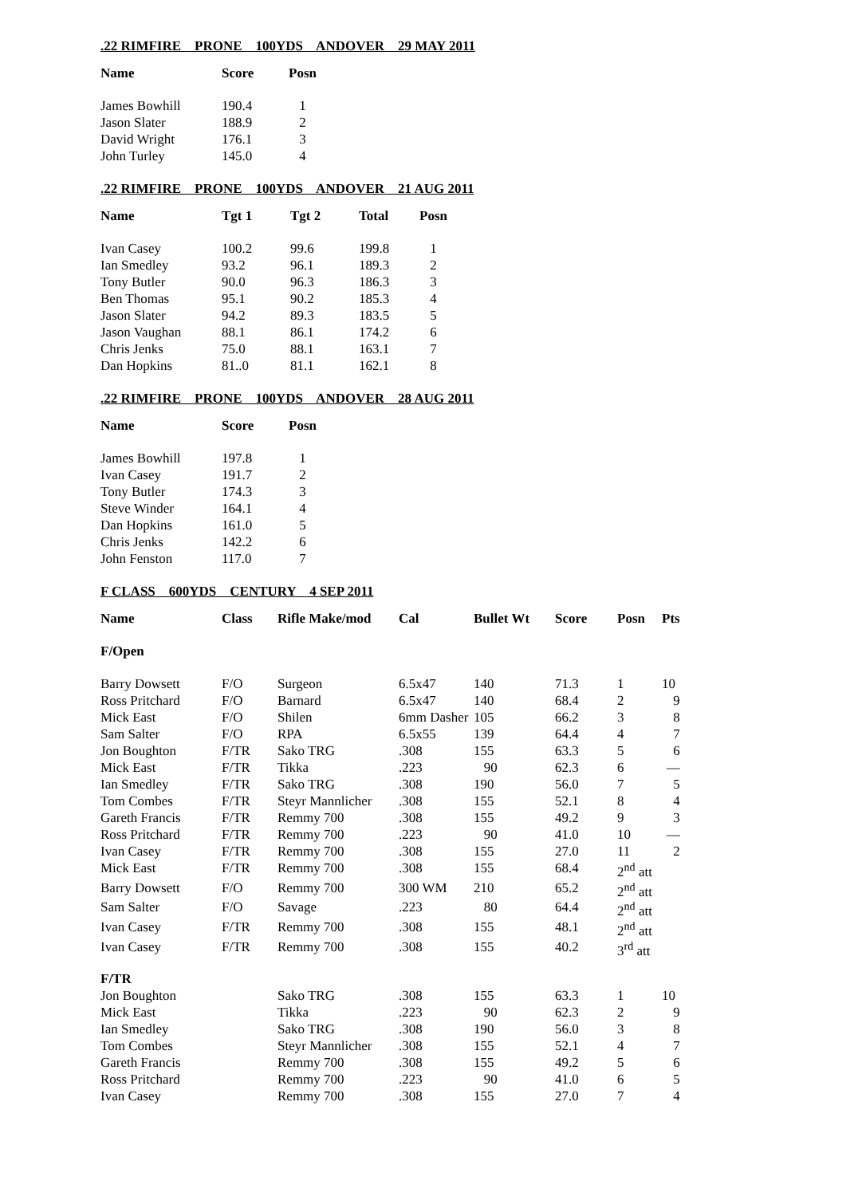.22 RIMFIRE PRONE 100YDS ANDOVER 29 MAY 2011
| Name | Score | Posn |
| --- | --- | --- |
| James Bowhill | 190.4 | 1 |
| Jason Slater | 188.9 | 2 |
| David Wright | 176.1 | 3 |
| John Turley | 145.0 | 4 |
.22 RIMFIRE PRONE 100YDS ANDOVER 21 AUG 2011
| Name | Tgt 1 | Tgt 2 | Total | Posn |
| --- | --- | --- | --- | --- |
| Ivan Casey | 100.2 | 99.6 | 199.8 | 1 |
| Ian Smedley | 93.2 | 96.1 | 189.3 | 2 |
| Tony Butler | 90.0 | 96.3 | 186.3 | 3 |
| Ben Thomas | 95.1 | 90.2 | 185.3 | 4 |
| Jason Slater | 94.2 | 89.3 | 183.5 | 5 |
| Jason Vaughan | 88.1 | 86.1 | 174.2 | 6 |
| Chris Jenks | 75.0 | 88.1 | 163.1 | 7 |
| Dan Hopkins | 81..0 | 81.1 | 162.1 | 8 |
.22 RIMFIRE PRONE 100YDS ANDOVER 28 AUG 2011
| Name | Score | Posn |
| --- | --- | --- |
| James Bowhill | 197.8 | 1 |
| Ivan Casey | 191.7 | 2 |
| Tony Butler | 174.3 | 3 |
| Steve Winder | 164.1 | 4 |
| Dan Hopkins | 161.0 | 5 |
| Chris Jenks | 142.2 | 6 |
| John Fenston | 117.0 | 7 |
F CLASS 600YDS CENTURY 4 SEP 2011
| Name | Class | Rifle Make/mod | Cal | Bullet Wt | Score | Posn | Pts |
| --- | --- | --- | --- | --- | --- | --- | --- |
| F/Open | | | | | | | |
| Barry Dowsett | F/O | Surgeon | 6.5x47 | 140 | 71.3 | 1 | 10 |
| Ross Pritchard | F/O | Barnard | 6.5x47 | 140 | 68.4 | 2 | 9 |
| Mick East | F/O | Shilen | 6mm Dasher | 105 | 66.2 | 3 | 8 |
| Sam Salter | F/O | RPA | 6.5x55 | 139 | 64.4 | 4 | 7 |
| Jon Boughton | F/TR | Sako TRG | .308 | 155 | 63.3 | 5 | 6 |
| Mick East | F/TR | Tikka | .223 | 90 | 62.3 | 6 | — |
| Ian Smedley | F/TR | Sako TRG | .308 | 190 | 56.0 | 7 | 5 |
| Tom Combes | F/TR | Steyr Mannlicher | .308 | 155 | 52.1 | 8 | 4 |
| Gareth Francis | F/TR | Remmy 700 | .308 | 155 | 49.2 | 9 | 3 |
| Ross Pritchard | F/TR | Remmy 700 | .223 | 90 | 41.0 | 10 | — |
| Ivan Casey | F/TR | Remmy 700 | .308 | 155 | 27.0 | 11 | 2 |
| Mick East | F/TR | Remmy 700 | .308 | 155 | 68.4 | 2<sup>nd</sup> att | |
| Barry Dowsett | F/O | Remmy 700 | 300 WM | 210 | 65.2 | 2<sup>nd</sup> att | |
| Sam Salter | F/O | Savage | .223 | 80 | 64.4 | 2<sup>nd</sup> att | |
| Ivan Casey | F/TR | Remmy 700 | .308 | 155 | 48.1 | 2<sup>nd</sup> att | |
| Ivan Casey | F/TR | Remmy 700 | .308 | 155 | 40.2 | 3<sup>rd</sup> att | |
| F/TR | | | | | | | |
| Jon Boughton | | Sako TRG | .308 | 155 | 63.3 | 1 | 10 |
| Mick East | | Tikka | .223 | 90 | 62.3 | 2 | 9 |
| Ian Smedley | | Sako TRG | .308 | 190 | 56.0 | 3 | 8 |
| Tom Combes | | Steyr Mannlicher | .308 | 155 | 52.1 | 4 | 7 |
| Gareth Francis | | Remmy 700 | .308 | 155 | 49.2 | 5 | 6 |
| Ross Pritchard | | Remmy 700 | .223 | 90 | 41.0 | 6 | 5 |
| Ivan Casey | | Remmy 700 | .308 | 155 | 27.0 | 7 | 4 |